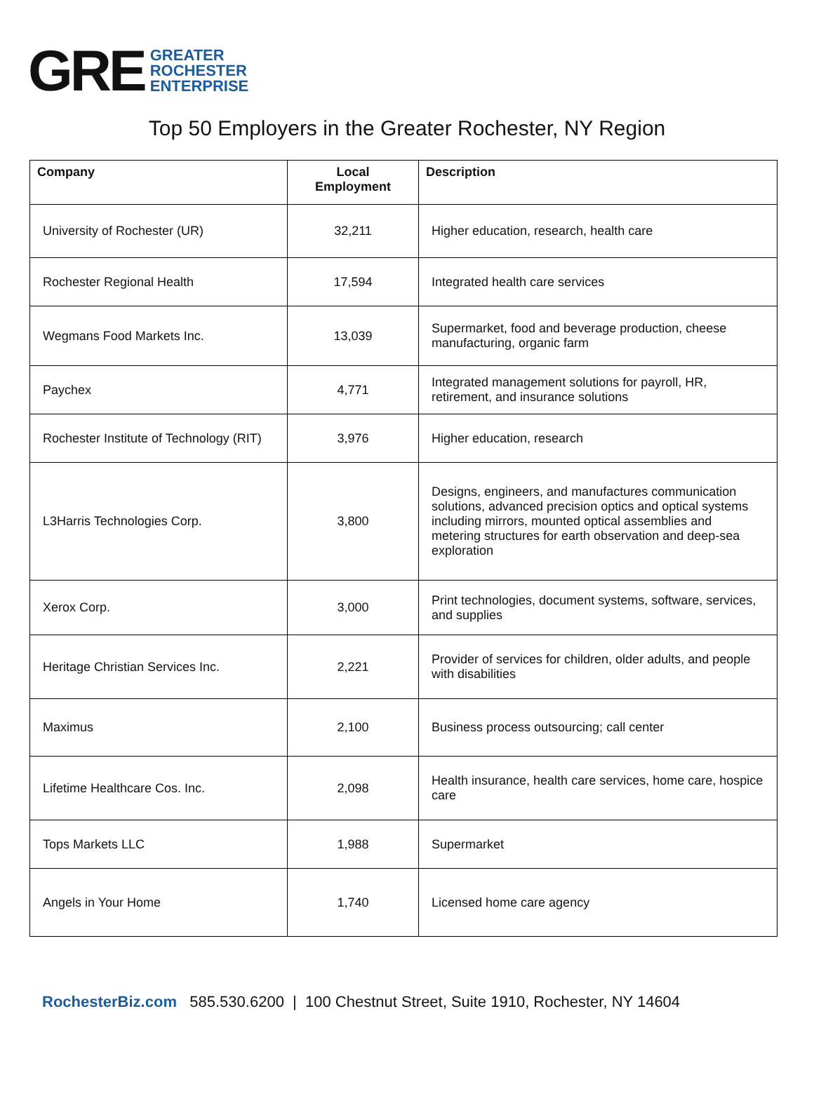GRE GREATER
ROCHESTER
ENTERPRISE
Top 50 Employers in the Greater Rochester, NY Region
| Company | Local Employment | Description |
| --- | --- | --- |
| University of Rochester (UR) | 32,211 | Higher education, research, health care |
| Rochester Regional Health | 17,594 | Integrated health care services |
| Wegmans Food Markets Inc. | 13,039 | Supermarket, food and beverage production, cheese manufacturing, organic farm |
| Paychex | 4,771 | Integrated management solutions for payroll, HR, retirement, and insurance solutions |
| Rochester Institute of Technology (RIT) | 3,976 | Higher education, research |
| L3Harris Technologies Corp. | 3,800 | Designs, engineers, and manufactures communication solutions, advanced precision optics and optical systems including mirrors, mounted optical assemblies and metering structures for earth observation and deep-sea exploration |
| Xerox Corp. | 3,000 | Print technologies, document systems, software, services, and supplies |
| Heritage Christian Services Inc. | 2,221 | Provider of services for children, older adults, and people with disabilities |
| Maximus | 2,100 | Business process outsourcing; call center |
| Lifetime Healthcare Cos. Inc. | 2,098 | Health insurance, health care services, home care, hospice care |
| Tops Markets LLC | 1,988 | Supermarket |
| Angels in Your Home | 1,740 | Licensed home care agency |
RochesterBiz.com 585.530.6200 | 100 Chestnut Street, Suite 1910, Rochester, NY 14604